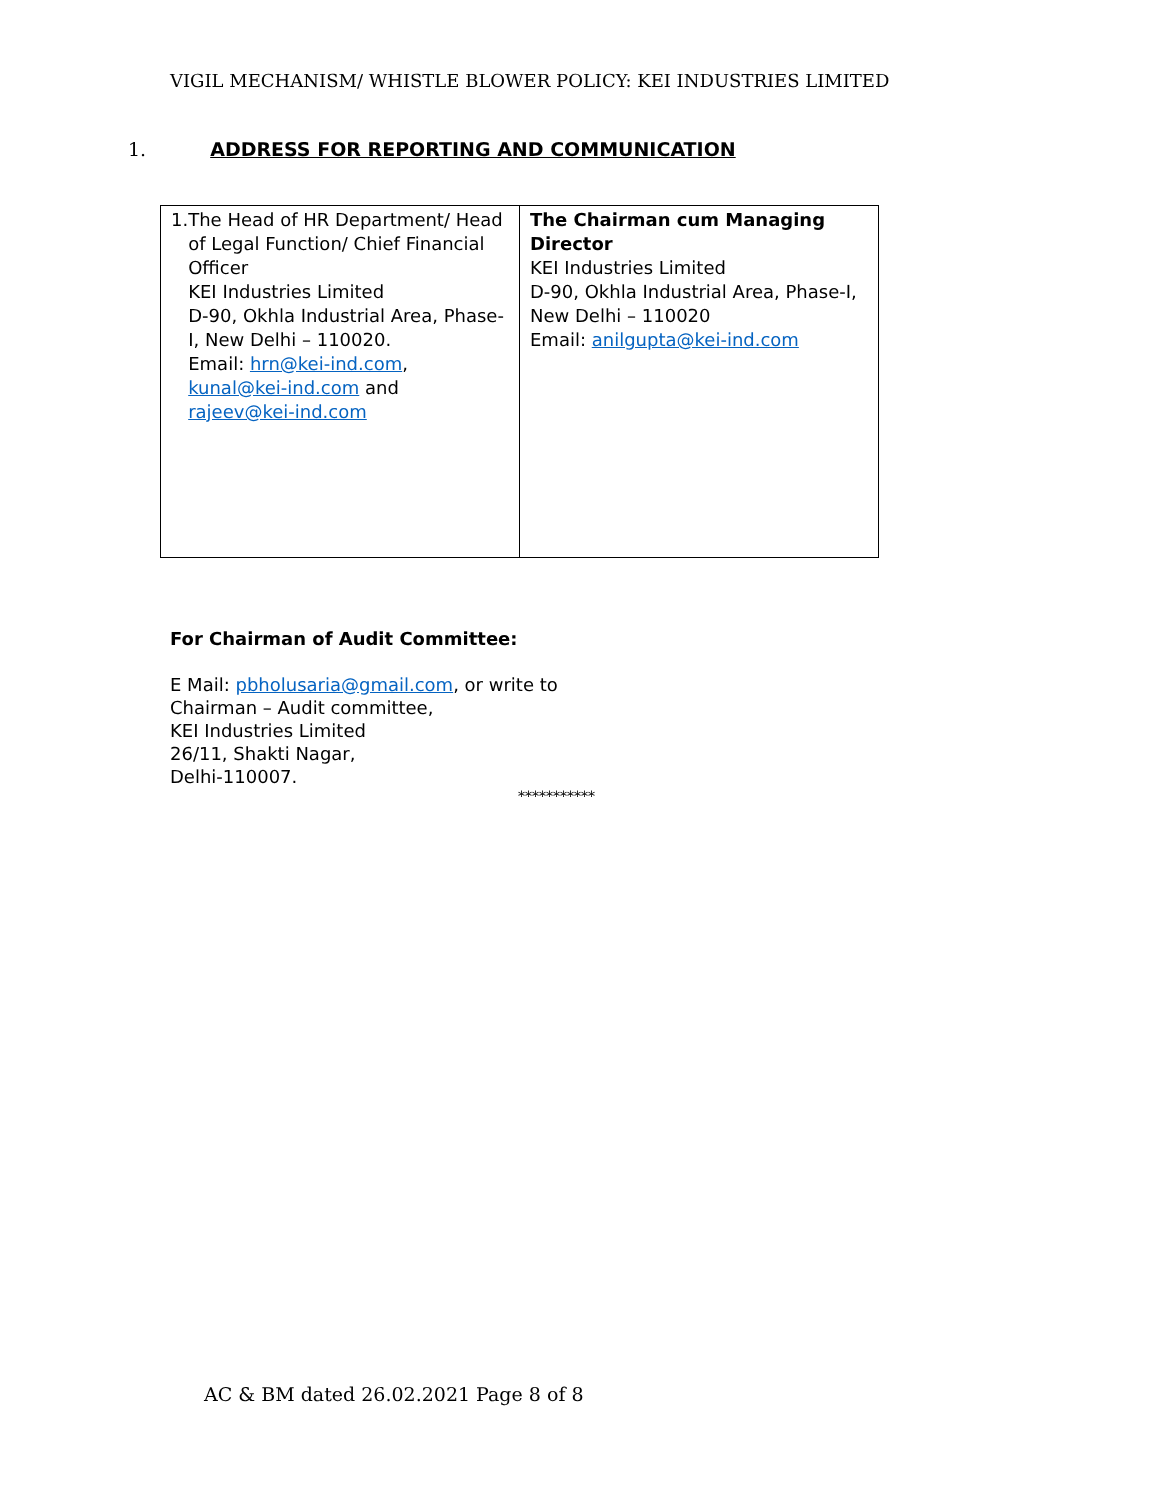VIGIL MECHANISM/ WHISTLE BLOWER POLICY: KEI INDUSTRIES LIMITED
1. ADDRESS FOR REPORTING AND COMMUNICATION
| 1. The Head of HR Department/ Head of Legal Function/ Chief Financial Officer KEI Industries Limited D-90, Okhla Industrial Area, Phase-I, New Delhi – 110020. Email: hrn@kei-ind.com , kunal@kei-ind.com and rajeev@kei-ind.com | The Chairman cum Managing Director KEI Industries Limited D-90, Okhla Industrial Area, Phase-I, New Delhi – 110020 Email: anilgupta@kei-ind.com |
For Chairman of Audit Committee:
E Mail: pbholusaria@gmail.com, or write to
Chairman – Audit committee,
KEI Industries Limited
26/11, Shakti Nagar,
Delhi-110007.
***********
AC & BM dated 26.02.2021 Page 8 of 8